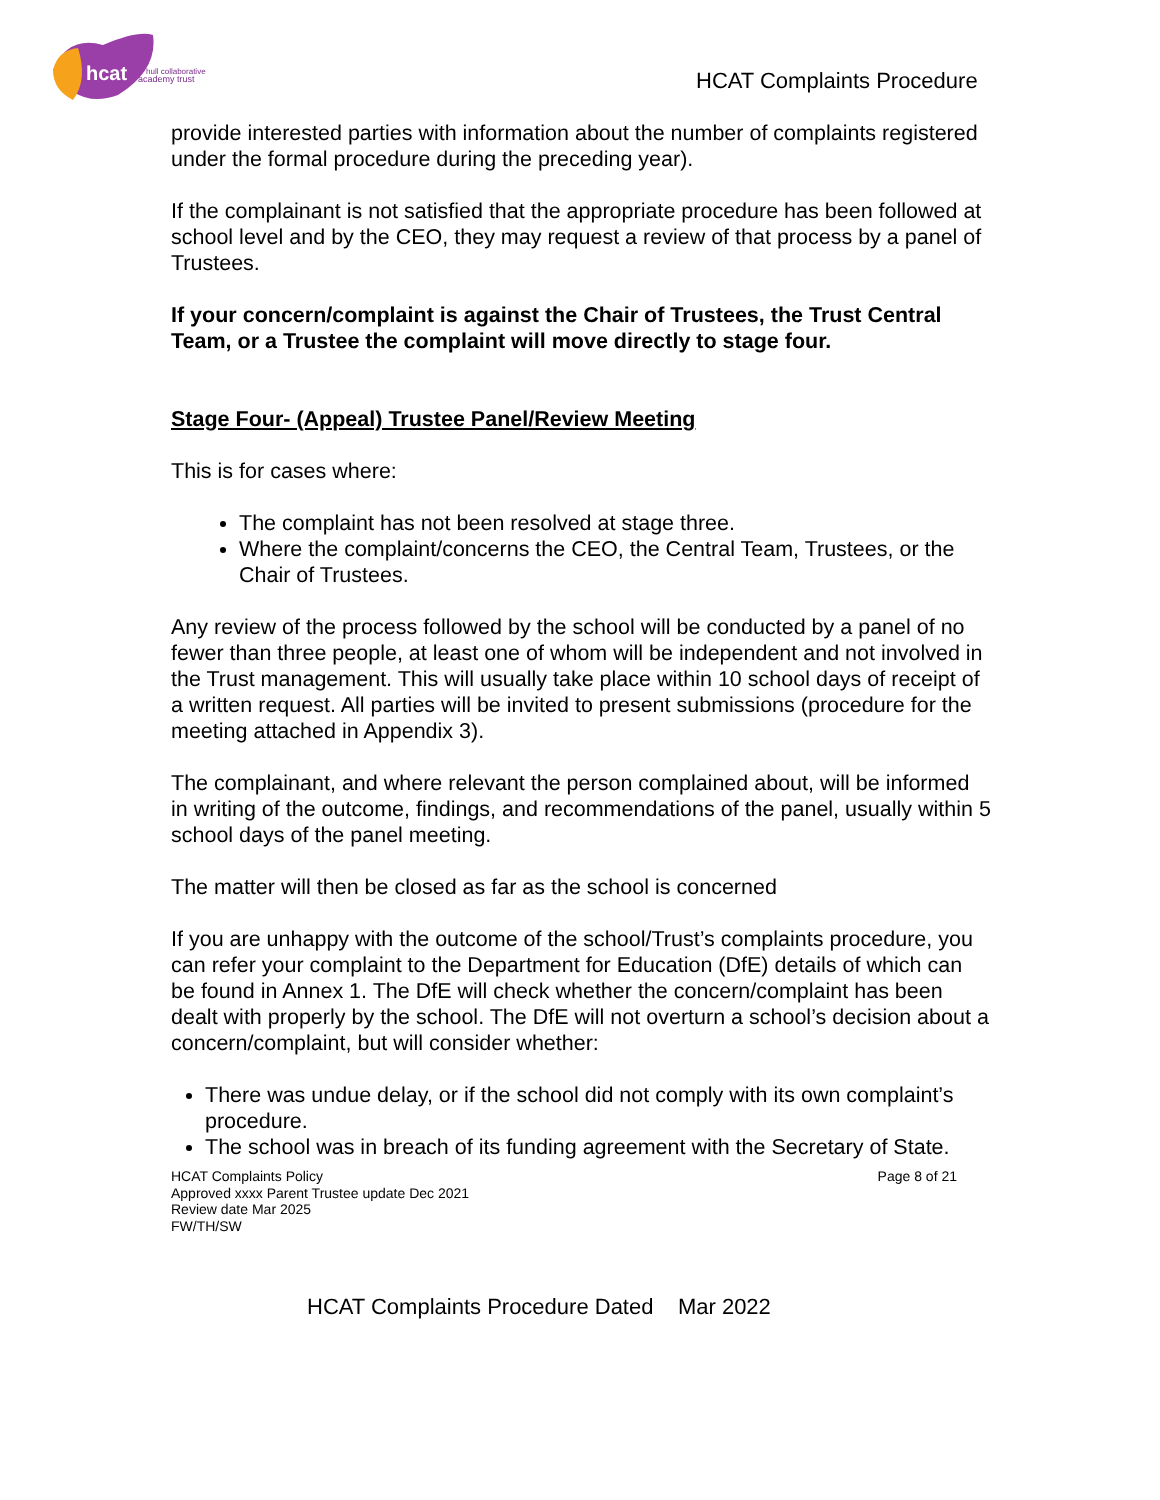hcat
hull collaborative
academy trust
HCAT Complaints Procedure
provide interested parties with information about the number of complaints registered under the formal procedure during the preceding year).
If the complainant is not satisfied that the appropriate procedure has been followed at school level and by the CEO, they may request a review of that process by a panel of Trustees.
If your concern/complaint is against the Chair of Trustees, the Trust Central Team, or a Trustee the complaint will move directly to stage four.
Stage Four- (Appeal) Trustee Panel/Review Meeting
This is for cases where:
The complaint has not been resolved at stage three.
Where the complaint/concerns the CEO, the Central Team, Trustees, or the Chair of Trustees.
Any review of the process followed by the school will be conducted by a panel of no fewer than three people, at least one of whom will be independent and not involved in the Trust management. This will usually take place within 10 school days of receipt of a written request. All parties will be invited to present submissions (procedure for the meeting attached in Appendix 3).
The complainant, and where relevant the person complained about, will be informed in writing of the outcome, findings, and recommendations of the panel, usually within 5 school days of the panel meeting.
The matter will then be closed as far as the school is concerned
If you are unhappy with the outcome of the school/Trust’s complaints procedure, you can refer your complaint to the Department for Education (DfE) details of which can be found in Annex 1. The DfE will check whether the concern/complaint has been dealt with properly by the school. The DfE will not overturn a school’s decision about a concern/complaint, but will consider whether:
There was undue delay, or if the school did not comply with its own complaint’s procedure.
The school was in breach of its funding agreement with the Secretary of State.
HCAT Complaints Policy
Approved xxxx Parent Trustee update Dec 2021
Review date Mar 2025
FW/TH/SW
Page 8 of 21
HCAT Complaints Procedure Dated Mar 2022